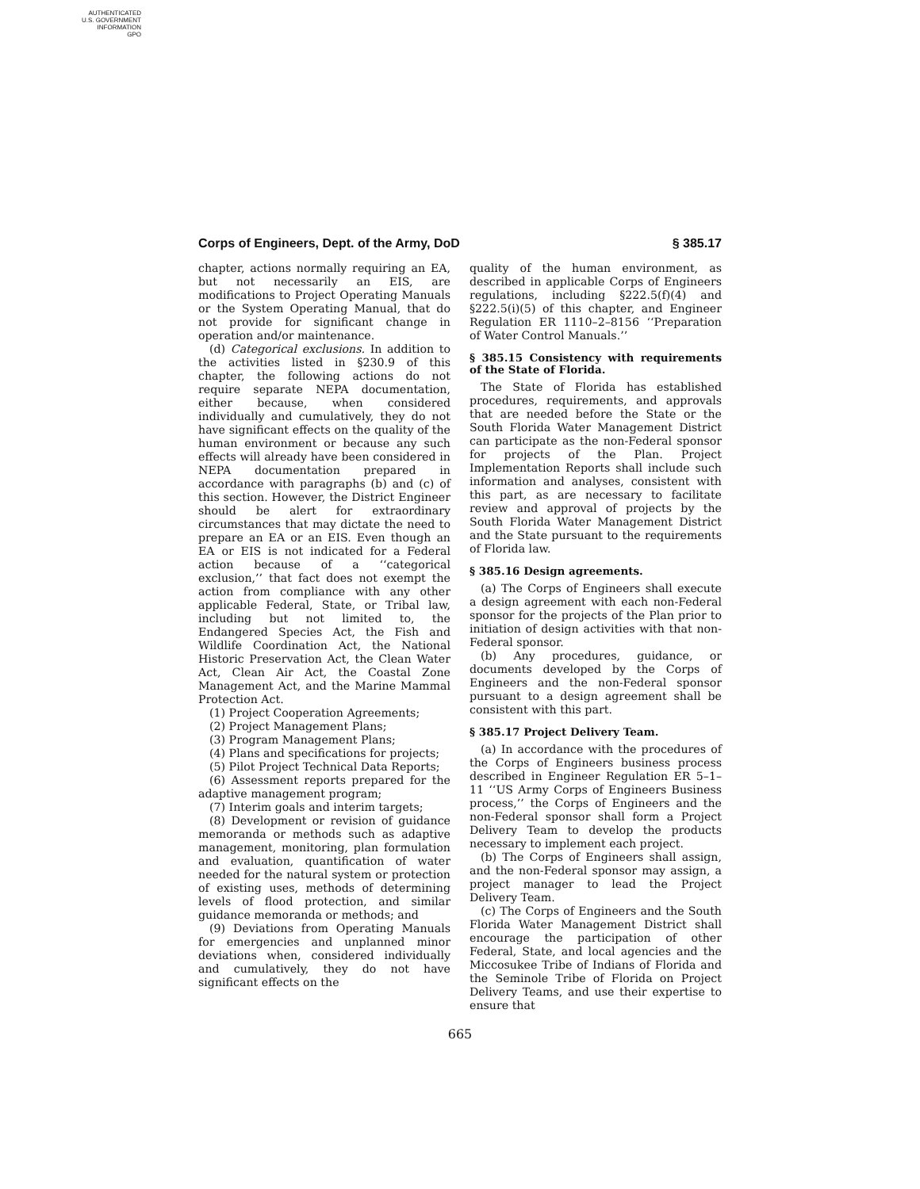AUTHENTICATED
U.S. GOVERNMENT
INFORMATION
GPO
Corps of Engineers, Dept. of the Army, DoD § 385.17
chapter, actions normally requiring an EA, but not necessarily an EIS, are modifications to Project Operating Manuals or the System Operating Manual, that do not provide for significant change in operation and/or maintenance.
(d) Categorical exclusions. In addition to the activities listed in §230.9 of this chapter, the following actions do not require separate NEPA documentation, either because, when considered individually and cumulatively, they do not have significant effects on the quality of the human environment or because any such effects will already have been considered in NEPA documentation prepared in accordance with paragraphs (b) and (c) of this section. However, the District Engineer should be alert for extraordinary circumstances that may dictate the need to prepare an EA or an EIS. Even though an EA or EIS is not indicated for a Federal action because of a ‘‘categorical exclusion,’’ that fact does not exempt the action from compliance with any other applicable Federal, State, or Tribal law, including but not limited to, the Endangered Species Act, the Fish and Wildlife Coordination Act, the National Historic Preservation Act, the Clean Water Act, Clean Air Act, the Coastal Zone Management Act, and the Marine Mammal Protection Act.
(1) Project Cooperation Agreements;
(2) Project Management Plans;
(3) Program Management Plans;
(4) Plans and specifications for projects;
(5) Pilot Project Technical Data Reports;
(6) Assessment reports prepared for the adaptive management program;
(7) Interim goals and interim targets;
(8) Development or revision of guidance memoranda or methods such as adaptive management, monitoring, plan formulation and evaluation, quantification of water needed for the natural system or protection of existing uses, methods of determining levels of flood protection, and similar guidance memoranda or methods; and
(9) Deviations from Operating Manuals for emergencies and unplanned minor deviations when, considered individually and cumulatively, they do not have significant effects on the
quality of the human environment, as described in applicable Corps of Engineers regulations, including §222.5(f)(4) and §222.5(i)(5) of this chapter, and Engineer Regulation ER 1110–2–8156 ‘‘Preparation of Water Control Manuals.’’
§ 385.15 Consistency with requirements of the State of Florida.
The State of Florida has established procedures, requirements, and approvals that are needed before the State or the South Florida Water Management District can participate as the non-Federal sponsor for projects of the Plan. Project Implementation Reports shall include such information and analyses, consistent with this part, as are necessary to facilitate review and approval of projects by the South Florida Water Management District and the State pursuant to the requirements of Florida law.
§ 385.16 Design agreements.
(a) The Corps of Engineers shall execute a design agreement with each non-Federal sponsor for the projects of the Plan prior to initiation of design activities with that non-Federal sponsor.
(b) Any procedures, guidance, or documents developed by the Corps of Engineers and the non-Federal sponsor pursuant to a design agreement shall be consistent with this part.
§ 385.17 Project Delivery Team.
(a) In accordance with the procedures of the Corps of Engineers business process described in Engineer Regulation ER 5–1–11 ‘‘US Army Corps of Engineers Business process,’’ the Corps of Engineers and the non-Federal sponsor shall form a Project Delivery Team to develop the products necessary to implement each project.
(b) The Corps of Engineers shall assign, and the non-Federal sponsor may assign, a project manager to lead the Project Delivery Team.
(c) The Corps of Engineers and the South Florida Water Management District shall encourage the participation of other Federal, State, and local agencies and the Miccosukee Tribe of Indians of Florida and the Seminole Tribe of Florida on Project Delivery Teams, and use their expertise to ensure that
665